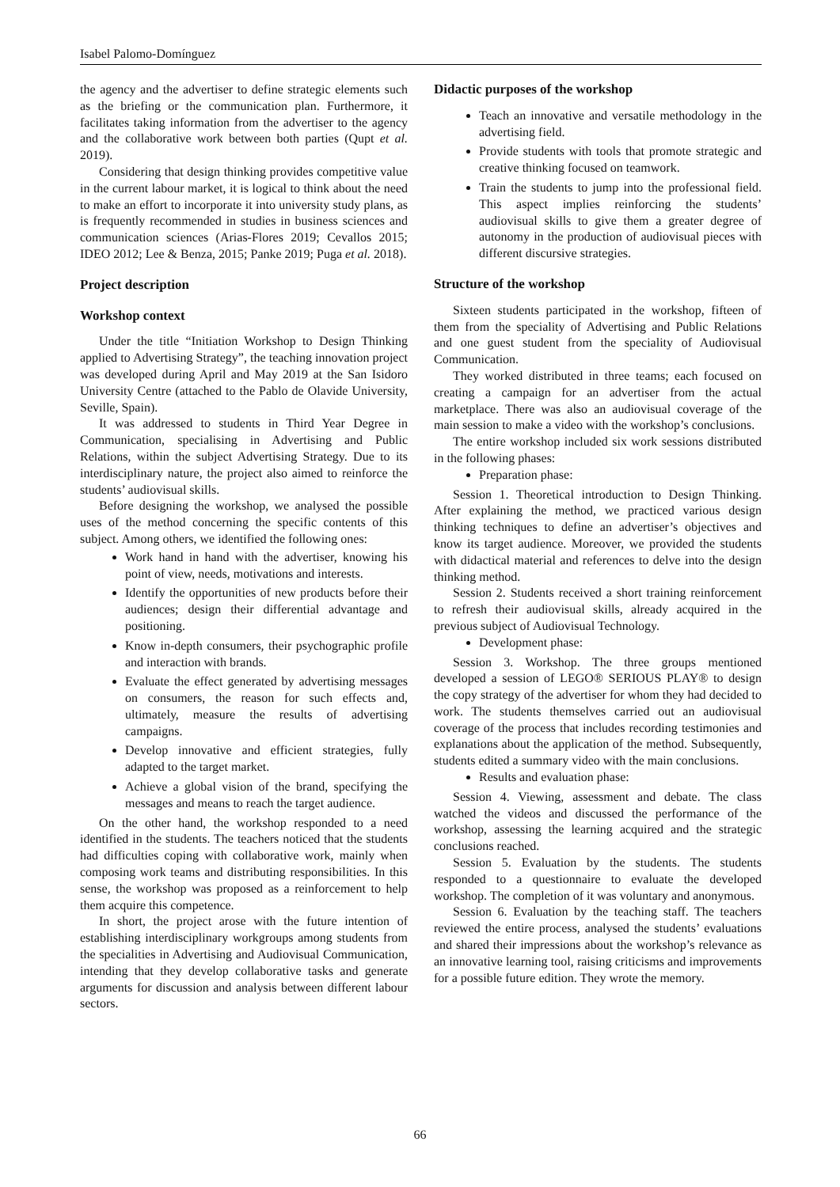Isabel Palomo-Domínguez
the agency and the advertiser to define strategic elements such as the briefing or the communication plan. Furthermore, it facilitates taking information from the advertiser to the agency and the collaborative work between both parties (Qupt et al. 2019).
Considering that design thinking provides competitive value in the current labour market, it is logical to think about the need to make an effort to incorporate it into university study plans, as is frequently recommended in studies in business sciences and communication sciences (Arias-Flores 2019; Cevallos 2015; IDEO 2012; Lee & Benza, 2015; Panke 2019; Puga et al. 2018).
Project description
Workshop context
Under the title “Initiation Workshop to Design Thinking applied to Advertising Strategy”, the teaching innovation project was developed during April and May 2019 at the San Isidoro University Centre (attached to the Pablo de Olavide University, Seville, Spain).
It was addressed to students in Third Year Degree in Communication, specialising in Advertising and Public Relations, within the subject Advertising Strategy. Due to its interdisciplinary nature, the project also aimed to reinforce the students’ audiovisual skills.
Before designing the workshop, we analysed the possible uses of the method concerning the specific contents of this subject. Among others, we identified the following ones:
Work hand in hand with the advertiser, knowing his point of view, needs, motivations and interests.
Identify the opportunities of new products before their audiences; design their differential advantage and positioning.
Know in-depth consumers, their psychographic profile and interaction with brands.
Evaluate the effect generated by advertising messages on consumers, the reason for such effects and, ultimately, measure the results of advertising campaigns.
Develop innovative and efficient strategies, fully adapted to the target market.
Achieve a global vision of the brand, specifying the messages and means to reach the target audience.
On the other hand, the workshop responded to a need identified in the students. The teachers noticed that the students had difficulties coping with collaborative work, mainly when composing work teams and distributing responsibilities. In this sense, the workshop was proposed as a reinforcement to help them acquire this competence.
In short, the project arose with the future intention of establishing interdisciplinary workgroups among students from the specialities in Advertising and Audiovisual Communication, intending that they develop collaborative tasks and generate arguments for discussion and analysis between different labour sectors.
Didactic purposes of the workshop
Teach an innovative and versatile methodology in the advertising field.
Provide students with tools that promote strategic and creative thinking focused on teamwork.
Train the students to jump into the professional field. This aspect implies reinforcing the students’ audiovisual skills to give them a greater degree of autonomy in the production of audiovisual pieces with different discursive strategies.
Structure of the workshop
Sixteen students participated in the workshop, fifteen of them from the speciality of Advertising and Public Relations and one guest student from the speciality of Audiovisual Communication.
They worked distributed in three teams; each focused on creating a campaign for an advertiser from the actual marketplace. There was also an audiovisual coverage of the main session to make a video with the workshop’s conclusions.
The entire workshop included six work sessions distributed in the following phases:
Preparation phase:
Session 1. Theoretical introduction to Design Thinking. After explaining the method, we practiced various design thinking techniques to define an advertiser’s objectives and know its target audience. Moreover, we provided the students with didactical material and references to delve into the design thinking method.
Session 2. Students received a short training reinforcement to refresh their audiovisual skills, already acquired in the previous subject of Audiovisual Technology.
Development phase:
Session 3. Workshop. The three groups mentioned developed a session of LEGO® SERIOUS PLAY® to design the copy strategy of the advertiser for whom they had decided to work. The students themselves carried out an audiovisual coverage of the process that includes recording testimonies and explanations about the application of the method. Subsequently, students edited a summary video with the main conclusions.
Results and evaluation phase:
Session 4. Viewing, assessment and debate. The class watched the videos and discussed the performance of the workshop, assessing the learning acquired and the strategic conclusions reached.
Session 5. Evaluation by the students. The students responded to a questionnaire to evaluate the developed workshop. The completion of it was voluntary and anonymous.
Session 6. Evaluation by the teaching staff. The teachers reviewed the entire process, analysed the students’ evaluations and shared their impressions about the workshop’s relevance as an innovative learning tool, raising criticisms and improvements for a possible future edition. They wrote the memory.
66